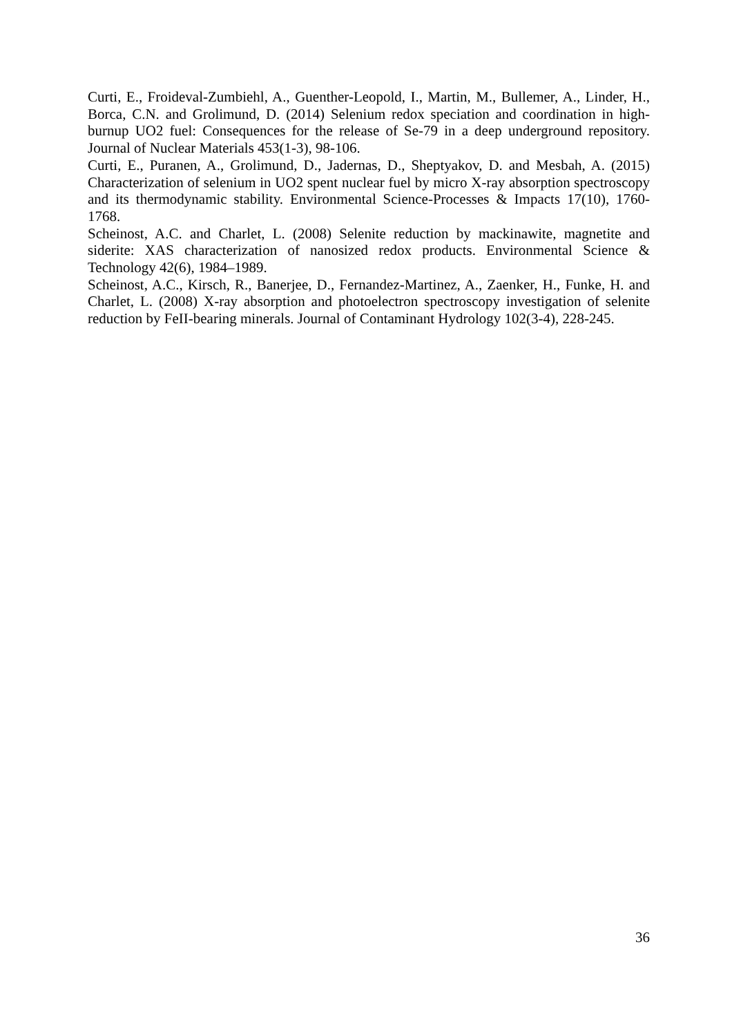Curti, E., Froideval-Zumbiehl, A., Guenther-Leopold, I., Martin, M., Bullemer, A., Linder, H., Borca, C.N. and Grolimund, D. (2014) Selenium redox speciation and coordination in high-burnup UO2 fuel: Consequences for the release of Se-79 in a deep underground repository. Journal of Nuclear Materials 453(1-3), 98-106.
Curti, E., Puranen, A., Grolimund, D., Jadernas, D., Sheptyakov, D. and Mesbah, A. (2015) Characterization of selenium in UO2 spent nuclear fuel by micro X-ray absorption spectroscopy and its thermodynamic stability. Environmental Science-Processes & Impacts 17(10), 1760-1768.
Scheinost, A.C. and Charlet, L. (2008) Selenite reduction by mackinawite, magnetite and siderite: XAS characterization of nanosized redox products. Environmental Science & Technology 42(6), 1984–1989.
Scheinost, A.C., Kirsch, R., Banerjee, D., Fernandez-Martinez, A., Zaenker, H., Funke, H. and Charlet, L. (2008) X-ray absorption and photoelectron spectroscopy investigation of selenite reduction by FeII-bearing minerals. Journal of Contaminant Hydrology 102(3-4), 228-245.
36